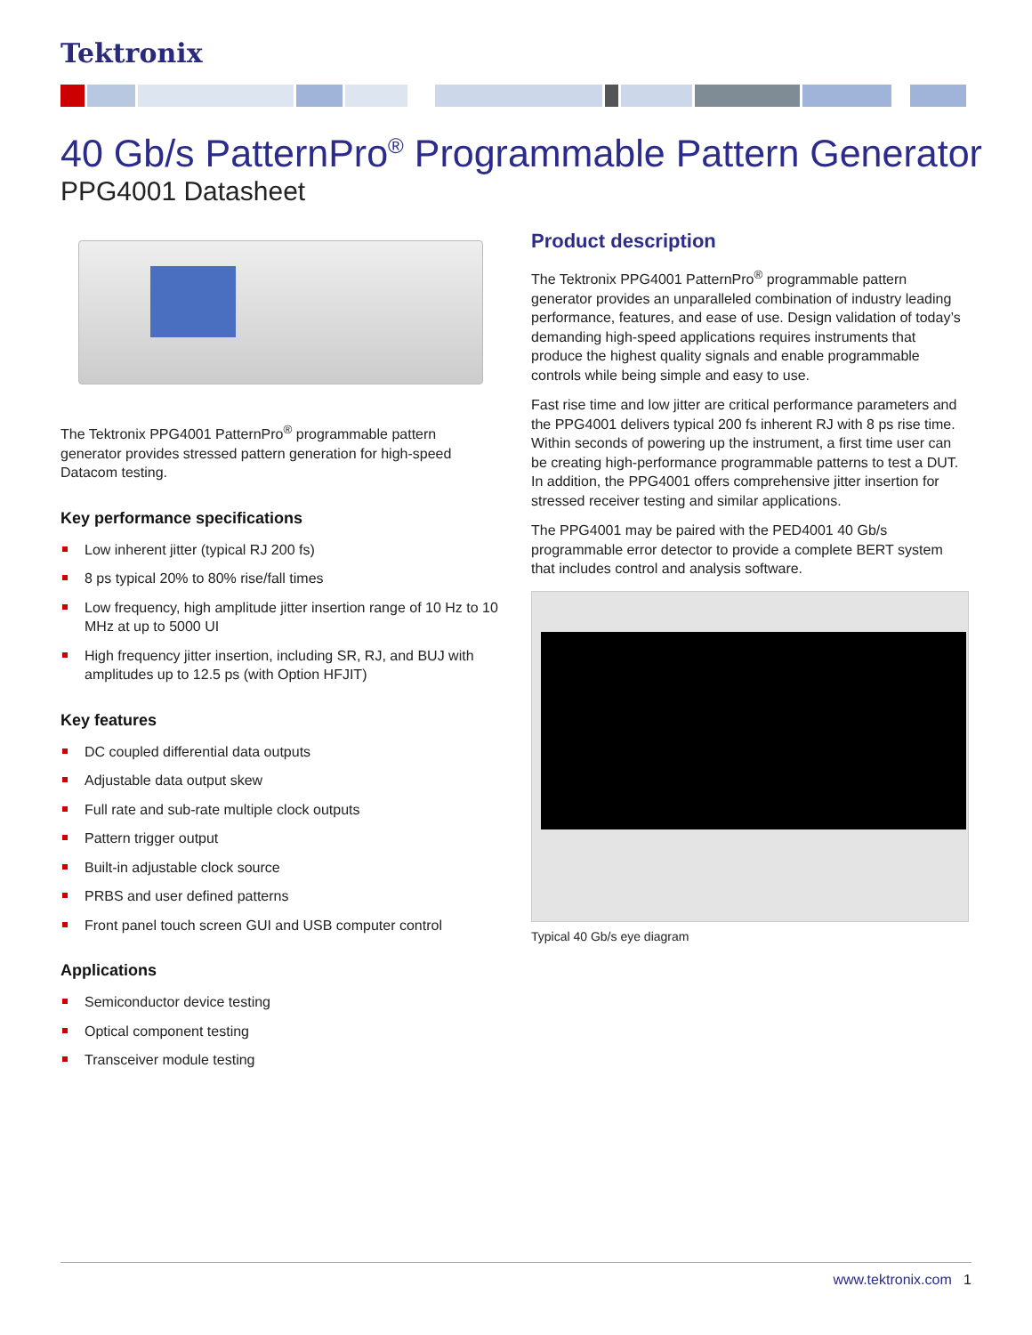Tektronix
40 Gb/s PatternPro<sup>®</sup> Programmable Pattern Generator
PPG4001 Datasheet
The Tektronix PPG4001 PatternPro<sup>®</sup> programmable pattern generator provides stressed pattern generation for high-speed Datacom testing.
Key performance specifications
Low inherent jitter (typical RJ 200 fs)
8 ps typical 20% to 80% rise/fall times
Low frequency, high amplitude jitter insertion range of 10 Hz to 10 MHz at up to 5000 UI
High frequency jitter insertion, including SR, RJ, and BUJ with amplitudes up to 12.5 ps (with Option HFJIT)
Key features
DC coupled differential data outputs
Adjustable data output skew
Full rate and sub-rate multiple clock outputs
Pattern trigger output
Built-in adjustable clock source
PRBS and user defined patterns
Front panel touch screen GUI and USB computer control
Applications
Semiconductor device testing
Optical component testing
Transceiver module testing
Product description
The Tektronix PPG4001 PatternPro<sup>®</sup> programmable pattern generator provides an unparalleled combination of industry leading performance, features, and ease of use. Design validation of today’s demanding high-speed applications requires instruments that produce the highest quality signals and enable programmable controls while being simple and easy to use.
Fast rise time and low jitter are critical performance parameters and the PPG4001 delivers typical 200 fs inherent RJ with 8 ps rise time. Within seconds of powering up the instrument, a first time user can be creating high-performance programmable patterns to test a DUT. In addition, the PPG4001 offers comprehensive jitter insertion for stressed receiver testing and similar applications.
The PPG4001 may be paired with the PED4001 40 Gb/s programmable error detector to provide a complete BERT system that includes control and analysis software.
Typical 40 Gb/s eye diagram
www.tektronix.com 1